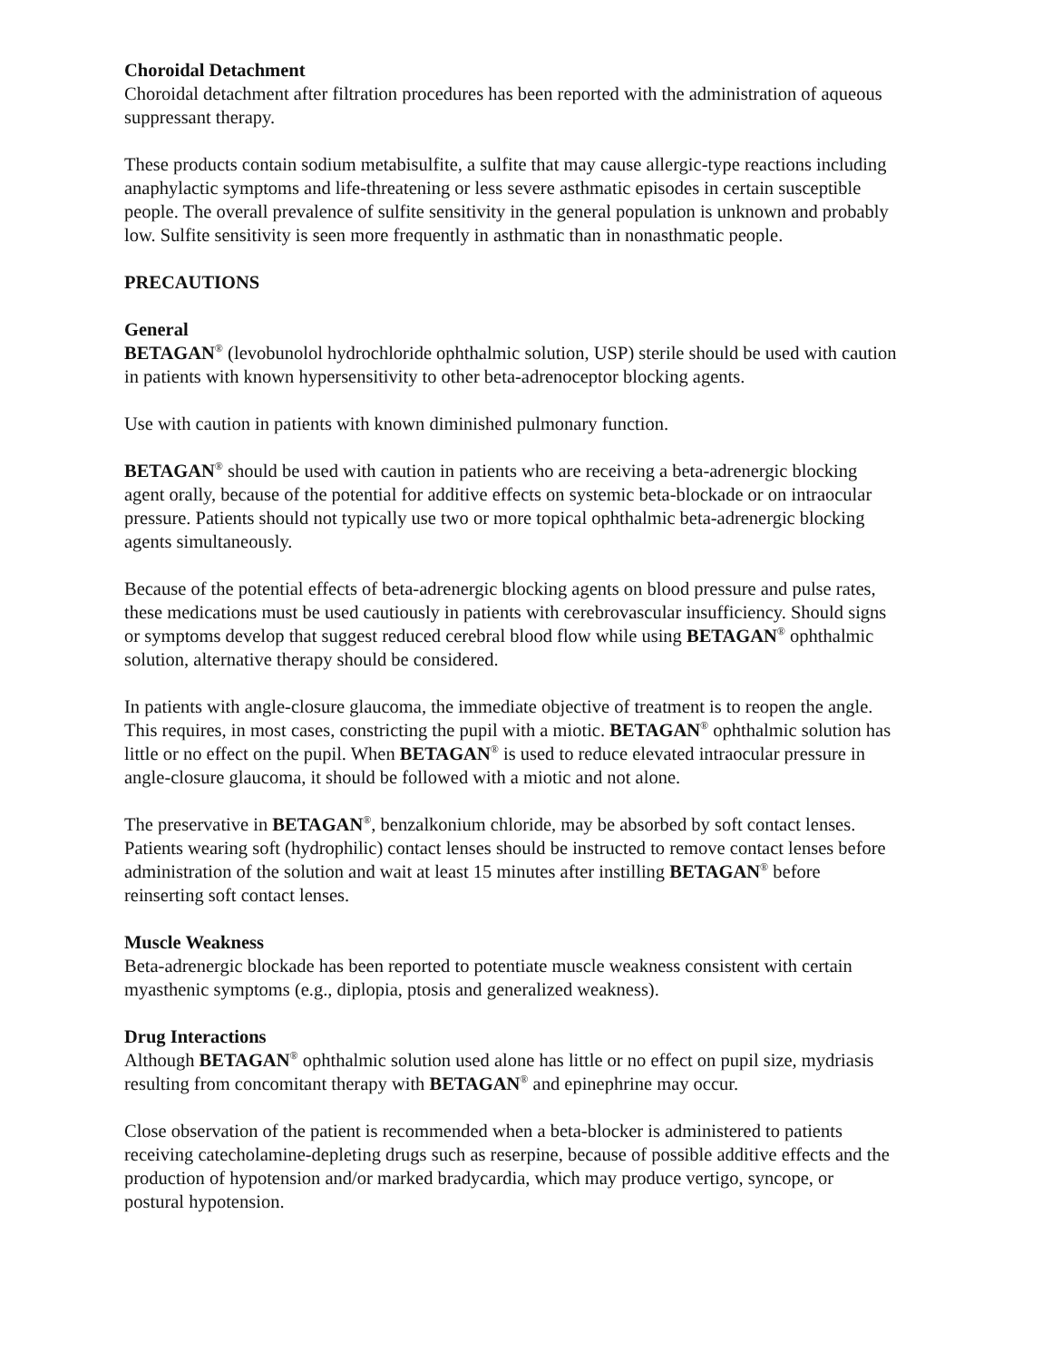Choroidal Detachment
Choroidal detachment after filtration procedures has been reported with the administration of aqueous suppressant therapy.
These products contain sodium metabisulfite, a sulfite that may cause allergic-type reactions including anaphylactic symptoms and life-threatening or less severe asthmatic episodes in certain susceptible people. The overall prevalence of sulfite sensitivity in the general population is unknown and probably low. Sulfite sensitivity is seen more frequently in asthmatic than in nonasthmatic people.
PRECAUTIONS
General
BETAGAN<sup>®</sup> (levobunolol hydrochloride ophthalmic solution, USP) sterile should be used with caution in patients with known hypersensitivity to other beta-adrenoceptor blocking agents.
Use with caution in patients with known diminished pulmonary function.
BETAGAN<sup>®</sup> should be used with caution in patients who are receiving a beta-adrenergic blocking agent orally, because of the potential for additive effects on systemic beta-blockade or on intraocular pressure. Patients should not typically use two or more topical ophthalmic beta-adrenergic blocking agents simultaneously.
Because of the potential effects of beta-adrenergic blocking agents on blood pressure and pulse rates, these medications must be used cautiously in patients with cerebrovascular insufficiency. Should signs or symptoms develop that suggest reduced cerebral blood flow while using BETAGAN<sup>®</sup> ophthalmic solution, alternative therapy should be considered.
In patients with angle-closure glaucoma, the immediate objective of treatment is to reopen the angle. This requires, in most cases, constricting the pupil with a miotic. BETAGAN<sup>®</sup> ophthalmic solution has little or no effect on the pupil. When BETAGAN<sup>®</sup> is used to reduce elevated intraocular pressure in angle-closure glaucoma, it should be followed with a miotic and not alone.
The preservative in BETAGAN<sup>®</sup>, benzalkonium chloride, may be absorbed by soft contact lenses. Patients wearing soft (hydrophilic) contact lenses should be instructed to remove contact lenses before administration of the solution and wait at least 15 minutes after instilling BETAGAN<sup>®</sup> before reinserting soft contact lenses.
Muscle Weakness
Beta-adrenergic blockade has been reported to potentiate muscle weakness consistent with certain myasthenic symptoms (e.g., diplopia, ptosis and generalized weakness).
Drug Interactions
Although BETAGAN<sup>®</sup> ophthalmic solution used alone has little or no effect on pupil size, mydriasis resulting from concomitant therapy with BETAGAN<sup>®</sup> and epinephrine may occur.
Close observation of the patient is recommended when a beta-blocker is administered to patients receiving catecholamine-depleting drugs such as reserpine, because of possible additive effects and the production of hypotension and/or marked bradycardia, which may produce vertigo, syncope, or postural hypotension.